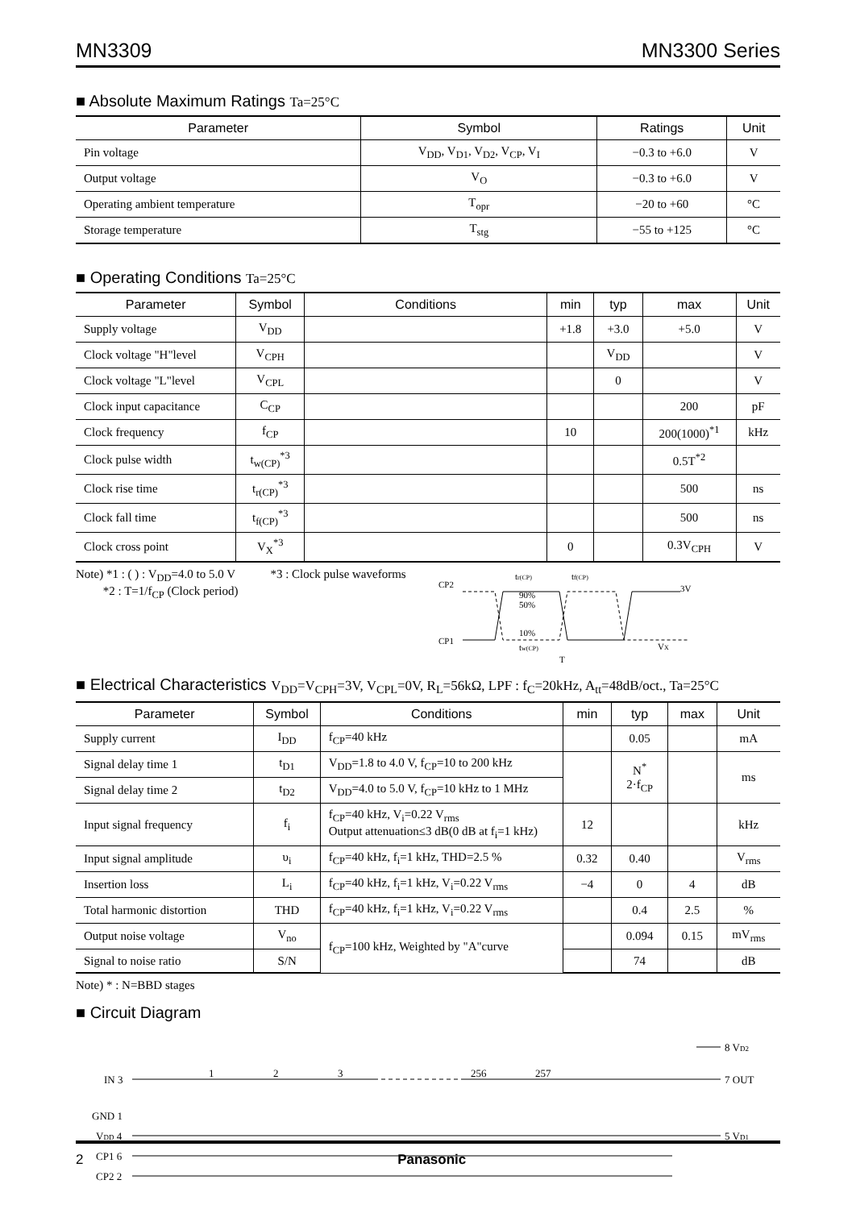MN3309 MN3300 Series
■ Absolute Maximum Ratings Ta=25°C
| Parameter | Symbol | Ratings | Unit |
| --- | --- | --- | --- |
| Pin voltage | V<sub>DD</sub>, V<sub>D1</sub>, V<sub>D2</sub>, V<sub>CP</sub>, V<sub>I</sub> | −0.3 to +6.0 | V |
| Output voltage | V<sub>O</sub> | −0.3 to +6.0 | V |
| Operating ambient temperature | T<sub>opr</sub> | −20 to +60 | °C |
| Storage temperature | T<sub>stg</sub> | −55 to +125 | °C |
■ Operating Conditions Ta=25°C
| Parameter | Symbol | Conditions | min | typ | max | Unit |
| --- | --- | --- | --- | --- | --- | --- |
| Supply voltage | V<sub>DD</sub> | | +1.8 | +3.0 | +5.0 | V |
| Clock voltage "H"level | V<sub>CPH</sub> | | | V<sub>DD</sub> | | V |
| Clock voltage "L"level | V<sub>CPL</sub> | | | 0 | | V |
| Clock input capacitance | C<sub>CP</sub> | | | | 200 | pF |
| Clock frequency | f<sub>CP</sub> | | 10 | | 200(1000)<sup>*1</sup> | kHz |
| Clock pulse width | t<sub>w(CP)</sub><sup>*3</sup> | | | | 0.5T<sup>*2</sup> | |
| Clock rise time | t<sub>r(CP)</sub><sup>*3</sup> | | | | 500 | ns |
| Clock fall time | t<sub>f(CP)</sub><sup>*3</sup> | | | | 500 | ns |
| Clock cross point | V<sub>X</sub><sup>*3</sup> | | 0 | | 0.3V<sub>CPH</sub> | V |
Note) *1 : ( ) : V<sub>DD</sub>=4.0 to 5.0 V
*2 : T=1/f<sub>CP</sub> (Clock period)
*3 : Clock pulse waveforms
CP2
CP1
3V
tr(CP)
tf(CP)
90%
50%
10%
tw(CP)
T
VX
■ Electrical Characteristics V<sub>DD</sub>=V<sub>CPH</sub>=3V, V<sub>CPL</sub>=0V, R<sub>L</sub>=56kΩ, LPF : f<sub>C</sub>=20kHz, A<sub>tt</sub>=48dB/oct., Ta=25°C
| Parameter | Symbol | Conditions | min | typ | max | Unit |
| --- | --- | --- | --- | --- | --- | --- |
| Supply current | I<sub>DD</sub> | f<sub>CP</sub>=40 kHz | | 0.05 | | mA |
| Signal delay time 1 | t<sub>D1</sub> | V<sub>DD</sub>=1.8 to 4.0 V, f<sub>CP</sub>=10 to 200 kHz | | N<sup>*</sup> 2·f<sub>CP</sub> | | ms |
| Signal delay time 2 | t<sub>D2</sub> | V<sub>DD</sub>=4.0 to 5.0 V, f<sub>CP</sub>=10 kHz to 1 MHz | | | | |
| Input signal frequency | f<sub>i</sub> | f<sub>CP</sub>=40 kHz, V<sub>i</sub>=0.22 V<sub>rms</sub> Output attenuation≤3 dB(0 dB at f<sub>i</sub>=1 kHz) | 12 | | | kHz |
| Input signal amplitude | υ<sub>i</sub> | f<sub>CP</sub>=40 kHz, f<sub>i</sub>=1 kHz, THD=2.5 % | 0.32 | 0.40 | | V<sub>rms</sub> |
| Insertion loss | L<sub>i</sub> | f<sub>CP</sub>=40 kHz, f<sub>i</sub>=1 kHz, V<sub>i</sub>=0.22 V<sub>rms</sub> | −4 | 0 | 4 | dB |
| Total harmonic distortion | THD | f<sub>CP</sub>=40 kHz, f<sub>i</sub>=1 kHz, V<sub>i</sub>=0.22 V<sub>rms</sub> | | 0.4 | 2.5 | % |
| Output noise voltage | V<sub>no</sub> | f<sub>CP</sub>=100 kHz, Weighted by "A"curve | | 0.094 | 0.15 | mV<sub>rms</sub> |
| Signal to noise ratio | S/N | | | 74 | | dB |
Note) * : N=BBD stages
■ Circuit Diagram
IN 3
GND 1
VDD 4
CP1 6
CP2 2
1
2
3
256
257
8 VD2
7 OUT
5 VD1
2 Panasonic